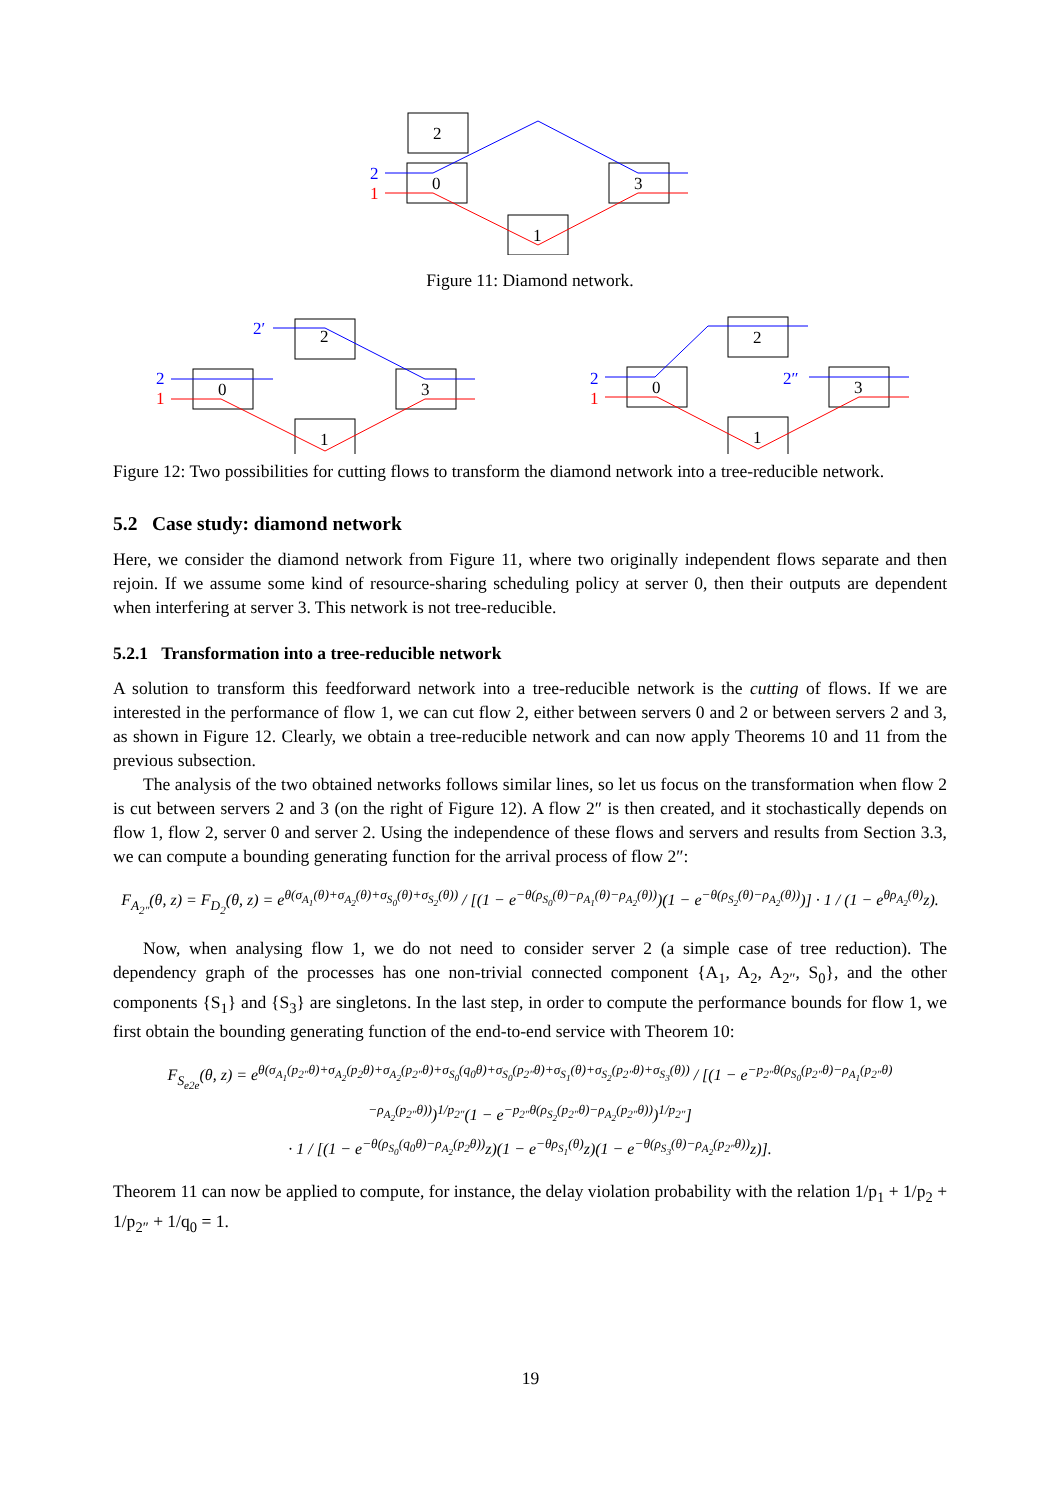2
0
3
1
2
1
Figure 11: Diamond network.
2′
2
0
3
1
2
1
2
0
3
1
2
1
2″
Figure 12: Two possibilities for cutting flows to transform the diamond network into a tree-reducible network.
5.2 Case study: diamond network
Here, we consider the diamond network from Figure 11, where two originally independent flows separate and then rejoin. If we assume some kind of resource-sharing scheduling policy at server 0, then their outputs are dependent when interfering at server 3. This network is not tree-reducible.
5.2.1 Transformation into a tree-reducible network
A solution to transform this feedforward network into a tree-reducible network is the cutting of flows. If we are interested in the performance of flow 1, we can cut flow 2, either between servers 0 and 2 or between servers 2 and 3, as shown in Figure 12. Clearly, we obtain a tree-reducible network and can now apply Theorems 10 and 11 from the previous subsection.
The analysis of the two obtained networks follows similar lines, so let us focus on the transformation when flow 2 is cut between servers 2 and 3 (on the right of Figure 12). A flow 2″ is then created, and it stochastically depends on flow 1, flow 2, server 0 and server 2. Using the independence of these flows and servers and results from Section 3.3, we can compute a bounding generating function for the arrival process of flow 2″:
F<sub>A<sub>2″</sub></sub>(θ, z) = F<sub>D<sub>2</sub></sub>(θ, z) = e<sup>θ(σ<sub>A<sub>1</sub></sub>(θ)+σ<sub>A<sub>2</sub></sub>(θ)+σ<sub>S<sub>0</sub></sub>(θ)+σ<sub>S<sub>2</sub></sub>(θ))</sup> / [(1 − e<sup>−θ(ρ<sub>S<sub>0</sub></sub>(θ)−ρ<sub>A<sub>1</sub></sub>(θ)−ρ<sub>A<sub>2</sub></sub>(θ))</sup>)(1 − e<sup>−θ(ρ<sub>S<sub>2</sub></sub>(θ)−ρ<sub>A<sub>2</sub></sub>(θ))</sup>)] · 1 / (1 − e<sup>θρ<sub>A<sub>2</sub></sub>(θ)</sup>z).
Now, when analysing flow 1, we do not need to consider server 2 (a simple case of tree reduction). The dependency graph of the processes has one non-trivial connected component {A<sub>1</sub>, A<sub>2</sub>, A<sub>2″</sub>, S<sub>0</sub>}, and the other components {S<sub>1</sub>} and {S<sub>3</sub>} are singletons. In the last step, in order to compute the performance bounds for flow 1, we first obtain the bounding generating function of the end-to-end service with Theorem 10:
F<sub>S<sub>e2e</sub></sub>(θ, z) = e<sup>θ(σ<sub>A<sub>1</sub></sub>(p<sub>2″</sub>θ)+σ<sub>A<sub>2</sub></sub>(p<sub>2</sub>θ)+σ<sub>A<sub>2</sub></sub>(p<sub>2″</sub>θ)+σ<sub>S<sub>0</sub></sub>(q<sub>0</sub>θ)+σ<sub>S<sub>0</sub></sub>(p<sub>2″</sub>θ)+σ<sub>S<sub>1</sub></sub>(θ)+σ<sub>S<sub>2</sub></sub>(p<sub>2″</sub>θ)+σ<sub>S<sub>3</sub></sub>(θ))</sup> / [(1 − e<sup>−p<sub>2″</sub>θ(ρ<sub>S<sub>0</sub></sub>(p<sub>2″</sub>θ)−ρ<sub>A<sub>1</sub></sub>(p<sub>2″</sub>θ)−ρ<sub>A<sub>2</sub></sub>(p<sub>2″</sub>θ))</sup>)<sup>1/p<sub>2″</sub></sup>(1 − e<sup>−p<sub>2″</sub>θ(ρ<sub>S<sub>2</sub></sub>(p<sub>2″</sub>θ)−ρ<sub>A<sub>2</sub></sub>(p<sub>2″</sub>θ))</sup>)<sup>1/p<sub>2″</sub></sup>]
· 1 / [(1 − e<sup>−θ(ρ<sub>S<sub>0</sub></sub>(q<sub>0</sub>θ)−ρ<sub>A<sub>2</sub></sub>(p<sub>2</sub>θ))</sup>z)(1 − e<sup>−θρ<sub>S<sub>1</sub></sub>(θ)</sup>z)(1 − e<sup>−θ(ρ<sub>S<sub>3</sub></sub>(θ)−ρ<sub>A<sub>2</sub></sub>(p<sub>2″</sub>θ))</sup>z)].
Theorem 11 can now be applied to compute, for instance, the delay violation probability with the relation 1/p<sub>1</sub> + 1/p<sub>2</sub> + 1/p<sub>2″</sub> + 1/q<sub>0</sub> = 1.
19